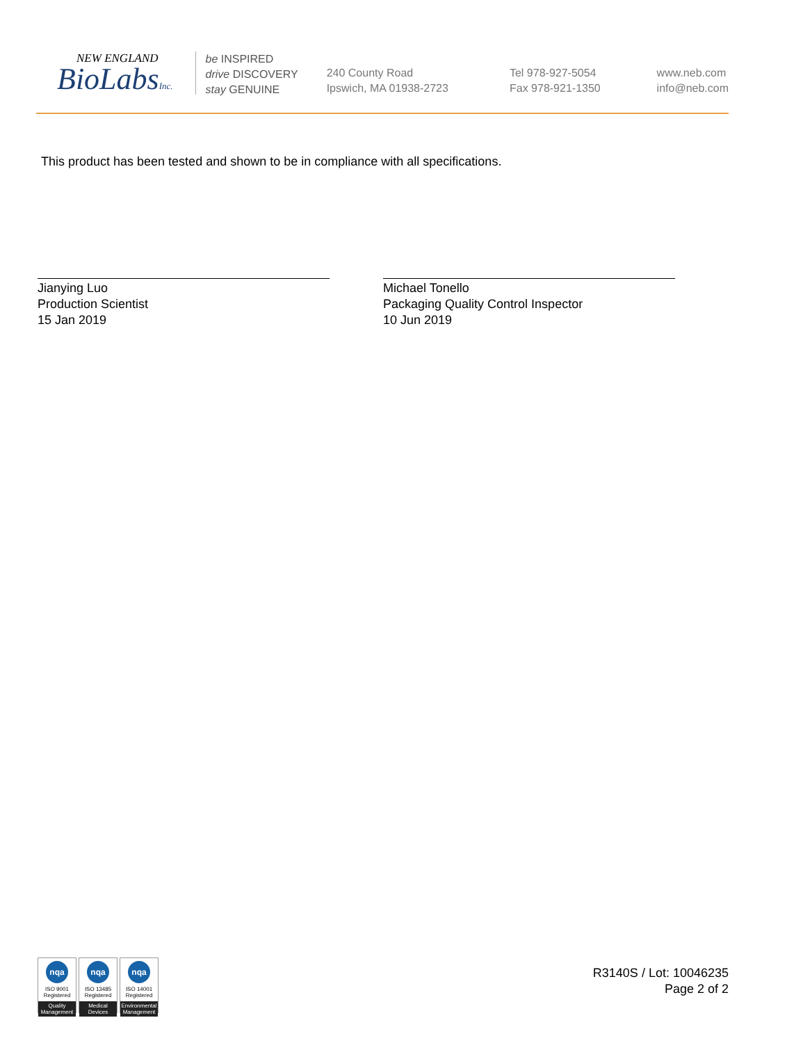NEW ENGLAND
BioLabsInc.
be INSPIRED
drive DISCOVERY
stay GENUINE
240 County Road
Ipswich, MA 01938-2723
Tel 978-927-5054
Fax 978-921-1350
www.neb.com
info@neb.com
This product has been tested and shown to be in compliance with all specifications.
Jianying Luo
Production Scientist
15 Jan 2019
Michael Tonello
Packaging Quality Control Inspector
10 Jun 2019
nqa
ISO 9001
Registered
Quality Management
nqa
ISO 13485
Registered
Medical Devices
nqa
ISO 14001
Registered
Environmental Management
R3140S / Lot: 10046235
Page 2 of 2